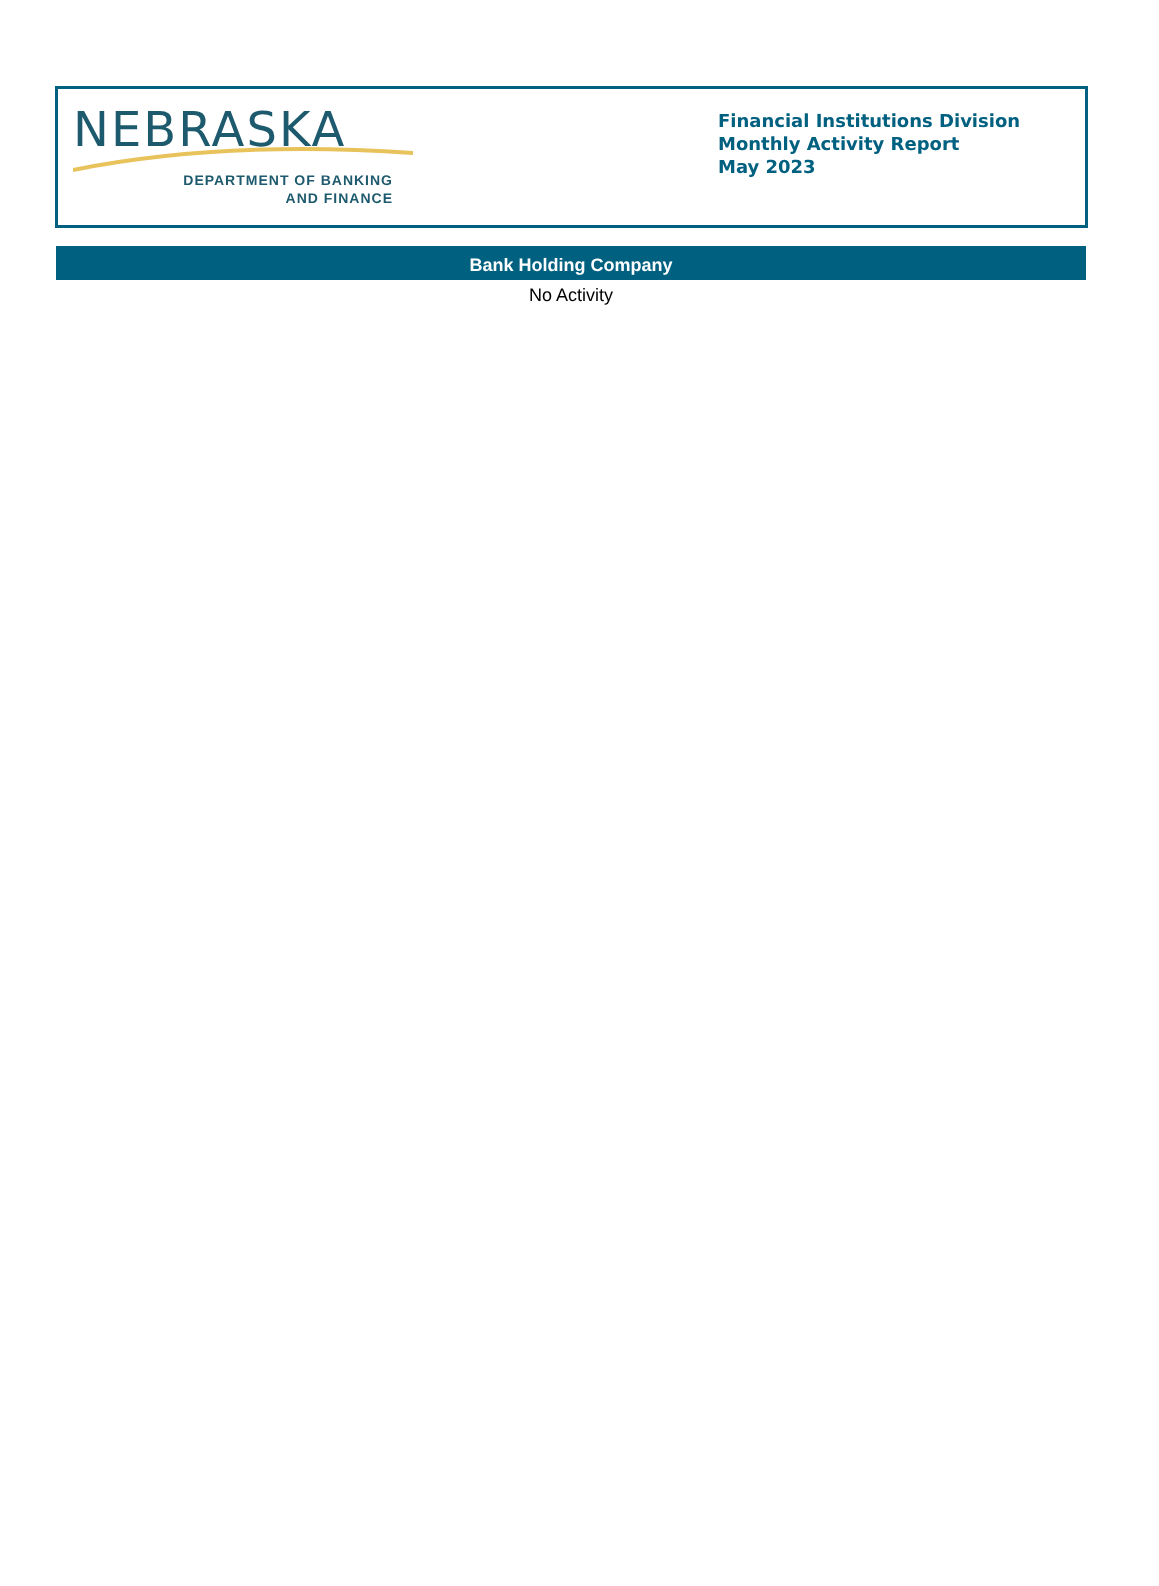NEBRASKA
DEPARTMENT OF BANKING
AND FINANCE
Financial Institutions Division
Monthly Activity Report
May 2023
Bank Holding Company
No Activity